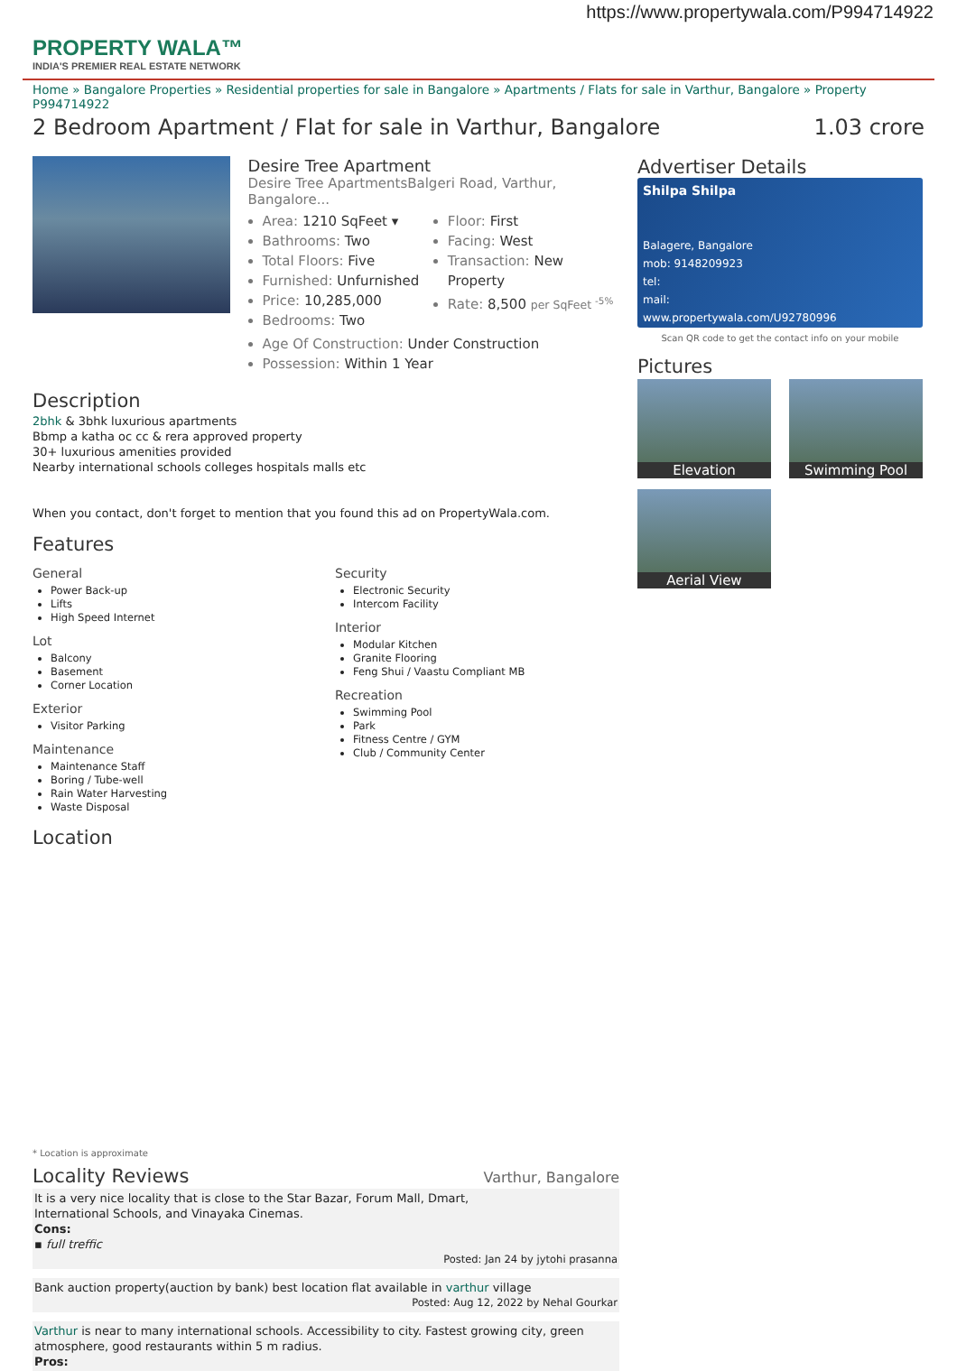https://www.propertywala.com/P994714922
PROPERTY WALA™
INDIA'S PREMIER REAL ESTATE NETWORK
Home » Bangalore Properties » Residential properties for sale in Bangalore » Apartments / Flats for sale in Varthur, Bangalore » Property P994714922
2 Bedroom Apartment / Flat for sale in Varthur, Bangalore 1.03 crore
Desire Tree Apartment
Desire Tree ApartmentsBalgeri Road, Varthur, Bangalore...
Area: 1210 SqFeet ▾
Bathrooms: Two
Total Floors: Five
Furnished: Unfurnished
Price: 10,285,000
Bedrooms: Two
Floor: First
Facing: West
Transaction: New Property
Rate: 8,500 per SqFeet <sup>-5%</sup>
Age Of Construction: Under Construction
Possession: Within 1 Year
Description
2bhk & 3bhk luxurious apartments
Bbmp a katha oc cc & rera approved property
30+ luxurious amenities provided
Nearby international schools colleges hospitals malls etc
When you contact, don't forget to mention that you found this ad on PropertyWala.com.
Features
General
Power Back-up
Lifts
High Speed Internet
Lot
Balcony
Basement
Corner Location
Exterior
Visitor Parking
Maintenance
Maintenance Staff
Boring / Tube-well
Rain Water Harvesting
Waste Disposal
Security
Electronic Security
Intercom Facility
Interior
Modular Kitchen
Granite Flooring
Feng Shui / Vaastu Compliant MB
Recreation
Swimming Pool
Park
Fitness Centre / GYM
Club / Community Center
Location
* Location is approximate
Locality Reviews
Varthur, Bangalore
It is a very nice locality that is close to the Star Bazar, Forum Mall, Dmart,
International Schools, and Vinayaka Cinemas.
Cons:
▪ full treffic
Posted: Jan 24 by jytohi prasanna
Bank auction property(auction by bank) best location flat available in varthur village
Posted: Aug 12, 2022 by Nehal Gourkar
Varthur is near to many international schools. Accessibility to city. Fastest growing city, green atmosphere, good restaurants within 5 m radius.
Pros:
Advertiser Details
Shilpa Shilpa
Balagere, Bangalore
mob: 9148209923
tel:
mail:
www.propertywala.com/U92780996
Scan QR code to get the contact info on your mobile
Pictures
Elevation
Swimming Pool
Aerial View